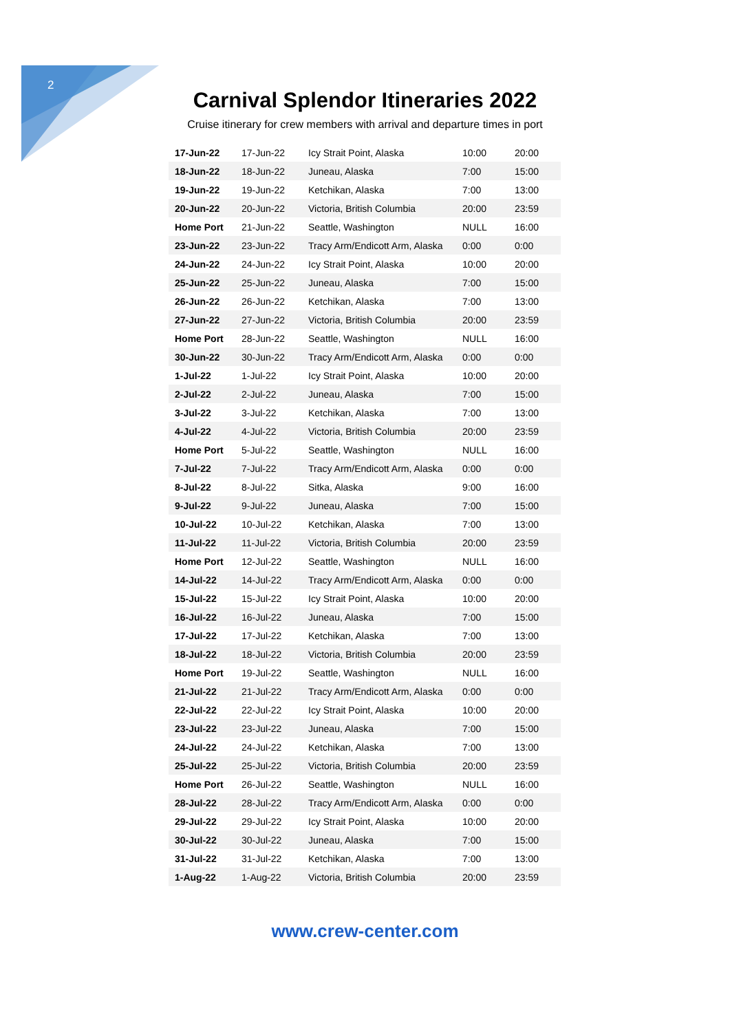2
Carnival Splendor Itineraries 2022
Cruise itinerary for crew members with arrival and departure times in port
| 17-Jun-22 | 17-Jun-22 | Icy Strait Point, Alaska | 10:00 | 20:00 |
| 18-Jun-22 | 18-Jun-22 | Juneau, Alaska | 7:00 | 15:00 |
| 19-Jun-22 | 19-Jun-22 | Ketchikan, Alaska | 7:00 | 13:00 |
| 20-Jun-22 | 20-Jun-22 | Victoria, British Columbia | 20:00 | 23:59 |
| Home Port | 21-Jun-22 | Seattle, Washington | NULL | 16:00 |
| 23-Jun-22 | 23-Jun-22 | Tracy Arm/Endicott Arm, Alaska | 0:00 | 0:00 |
| 24-Jun-22 | 24-Jun-22 | Icy Strait Point, Alaska | 10:00 | 20:00 |
| 25-Jun-22 | 25-Jun-22 | Juneau, Alaska | 7:00 | 15:00 |
| 26-Jun-22 | 26-Jun-22 | Ketchikan, Alaska | 7:00 | 13:00 |
| 27-Jun-22 | 27-Jun-22 | Victoria, British Columbia | 20:00 | 23:59 |
| Home Port | 28-Jun-22 | Seattle, Washington | NULL | 16:00 |
| 30-Jun-22 | 30-Jun-22 | Tracy Arm/Endicott Arm, Alaska | 0:00 | 0:00 |
| 1-Jul-22 | 1-Jul-22 | Icy Strait Point, Alaska | 10:00 | 20:00 |
| 2-Jul-22 | 2-Jul-22 | Juneau, Alaska | 7:00 | 15:00 |
| 3-Jul-22 | 3-Jul-22 | Ketchikan, Alaska | 7:00 | 13:00 |
| 4-Jul-22 | 4-Jul-22 | Victoria, British Columbia | 20:00 | 23:59 |
| Home Port | 5-Jul-22 | Seattle, Washington | NULL | 16:00 |
| 7-Jul-22 | 7-Jul-22 | Tracy Arm/Endicott Arm, Alaska | 0:00 | 0:00 |
| 8-Jul-22 | 8-Jul-22 | Sitka, Alaska | 9:00 | 16:00 |
| 9-Jul-22 | 9-Jul-22 | Juneau, Alaska | 7:00 | 15:00 |
| 10-Jul-22 | 10-Jul-22 | Ketchikan, Alaska | 7:00 | 13:00 |
| 11-Jul-22 | 11-Jul-22 | Victoria, British Columbia | 20:00 | 23:59 |
| Home Port | 12-Jul-22 | Seattle, Washington | NULL | 16:00 |
| 14-Jul-22 | 14-Jul-22 | Tracy Arm/Endicott Arm, Alaska | 0:00 | 0:00 |
| 15-Jul-22 | 15-Jul-22 | Icy Strait Point, Alaska | 10:00 | 20:00 |
| 16-Jul-22 | 16-Jul-22 | Juneau, Alaska | 7:00 | 15:00 |
| 17-Jul-22 | 17-Jul-22 | Ketchikan, Alaska | 7:00 | 13:00 |
| 18-Jul-22 | 18-Jul-22 | Victoria, British Columbia | 20:00 | 23:59 |
| Home Port | 19-Jul-22 | Seattle, Washington | NULL | 16:00 |
| 21-Jul-22 | 21-Jul-22 | Tracy Arm/Endicott Arm, Alaska | 0:00 | 0:00 |
| 22-Jul-22 | 22-Jul-22 | Icy Strait Point, Alaska | 10:00 | 20:00 |
| 23-Jul-22 | 23-Jul-22 | Juneau, Alaska | 7:00 | 15:00 |
| 24-Jul-22 | 24-Jul-22 | Ketchikan, Alaska | 7:00 | 13:00 |
| 25-Jul-22 | 25-Jul-22 | Victoria, British Columbia | 20:00 | 23:59 |
| Home Port | 26-Jul-22 | Seattle, Washington | NULL | 16:00 |
| 28-Jul-22 | 28-Jul-22 | Tracy Arm/Endicott Arm, Alaska | 0:00 | 0:00 |
| 29-Jul-22 | 29-Jul-22 | Icy Strait Point, Alaska | 10:00 | 20:00 |
| 30-Jul-22 | 30-Jul-22 | Juneau, Alaska | 7:00 | 15:00 |
| 31-Jul-22 | 31-Jul-22 | Ketchikan, Alaska | 7:00 | 13:00 |
| 1-Aug-22 | 1-Aug-22 | Victoria, British Columbia | 20:00 | 23:59 |
www.crew-center.com